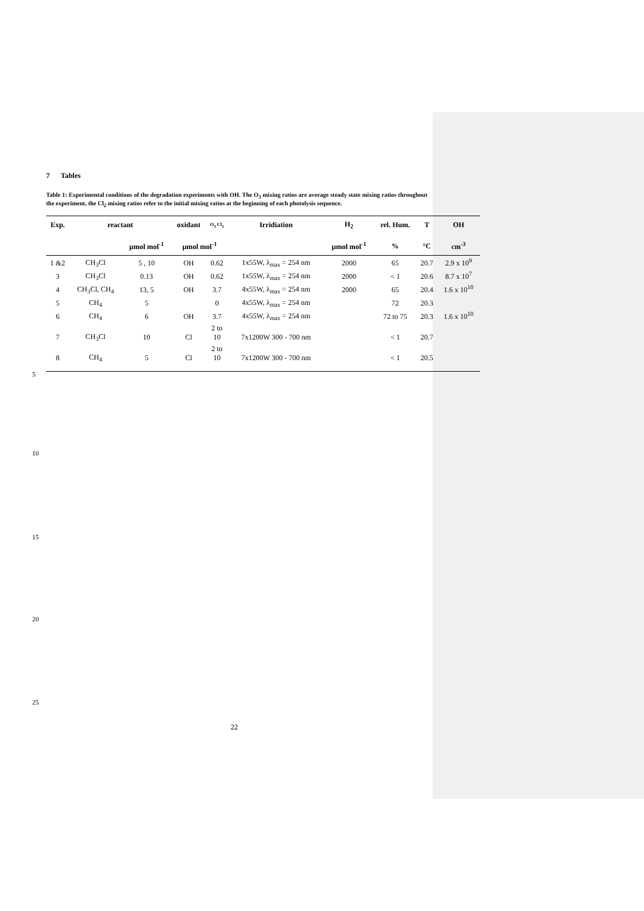7 Tables
Table 1: Experimental conditions of the degradation experiments with OH. The O<sub>3</sub> mixing ratios are average steady state mixing ratios throughout the experiment, the Cl<sub>2</sub> mixing ratios refer to the initial mixing ratios at the beginning of each photolysis sequence.
| Exp. | reactant | | oxidant | O<sub>3</sub> Cl<sub>2</sub> | Irridiation | H<sub>2</sub> | rel. Hum. | T | OH |
| --- | --- | --- | --- | --- | --- | --- | --- | --- | --- |
| | | µmol mol<sup>-1</sup> | µmol mol<sup>-1</sup> | | | µmol mol<sup>-1</sup> | % | °C | cm<sup>-3</sup> |
| 1 &2 | CH<sub>3</sub>Cl | 5 , 10 | OH | 0.62 | 1x55W, λ<sub>max</sub> = 254 nm | 2000 | 65 | 20.7 | 2.9 x 10<sup>9</sup> |
| 3 | CH<sub>3</sub>Cl | 0.13 | OH | 0.62 | 1x55W, λ<sub>max</sub> = 254 nm | 2000 | < 1 | 20.6 | 8.7 x 10<sup>7</sup> |
| 4 | CH<sub>3</sub>Cl, CH<sub>4</sub> | 13, 5 | OH | 3.7 | 4x55W, λ<sub>max</sub> = 254 nm | 2000 | 65 | 20.4 | 1.6 x 10<sup>10</sup> |
| 5 | CH<sub>4</sub> | 5 | | 0 | 4x55W, λ<sub>max</sub> = 254 nm | | 72 | 20.3 | |
| 6 | CH<sub>4</sub> | 6 | OH | 3.7 | 4x55W, λ<sub>max</sub> = 254 nm | | 72 to 75 | 20.3 | 1.6 x 10<sup>10</sup> |
| 7 | CH<sub>3</sub>Cl | 10 | Cl | 2 to 10 | 7x1200W 300 - 700 nm | | < 1 | 20.7 | |
| 8 | CH<sub>4</sub> | 5 | Cl | 2 to 10 | 7x1200W 300 - 700 nm | | < 1 | 20.5 | |
5
10
15
20
25
22